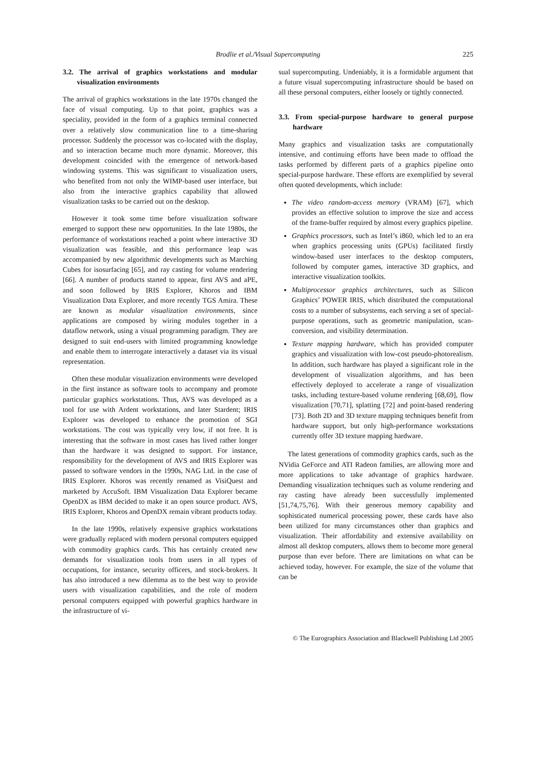Brodlie et al./Visual Supercomputing
225
3.2. The arrival of graphics workstations and modular visualization environments
The arrival of graphics workstations in the late 1970s changed the face of visual computing. Up to that point, graphics was a speciality, provided in the form of a graphics terminal connected over a relatively slow communication line to a time-sharing processor. Suddenly the processor was co-located with the display, and so interaction became much more dynamic. Moreover, this development coincided with the emergence of network-based windowing systems. This was significant to visualization users, who benefited from not only the WIMP-based user interface, but also from the interactive graphics capability that allowed visualization tasks to be carried out on the desktop.
However it took some time before visualization software emerged to support these new opportunities. In the late 1980s, the performance of workstations reached a point where interactive 3D visualization was feasible, and this performance leap was accompanied by new algorithmic developments such as Marching Cubes for isosurfacing [65], and ray casting for volume rendering [66]. A number of products started to appear, first AVS and aPE, and soon followed by IRIS Explorer, Khoros and IBM Visualization Data Explorer, and more recently TGS Amira. These are known as modular visualization environments, since applications are composed by wiring modules together in a dataflow network, using a visual programming paradigm. They are designed to suit end-users with limited programming knowledge and enable them to interrogate interactively a dataset via its visual representation.
Often these modular visualization environments were developed in the first instance as software tools to accompany and promote particular graphics workstations. Thus, AVS was developed as a tool for use with Ardent workstations, and later Stardent; IRIS Explorer was developed to enhance the promotion of SGI workstations. The cost was typically very low, if not free. It is interesting that the software in most cases has lived rather longer than the hardware it was designed to support. For instance, responsibility for the development of AVS and IRIS Explorer was passed to software vendors in the 1990s, NAG Ltd. in the case of IRIS Explorer. Khoros was recently renamed as VisiQuest and marketed by AccuSoft. IBM Visualization Data Explorer became OpenDX as IBM decided to make it an open source product. AVS, IRIS Explorer, Khoros and OpenDX remain vibrant products today.
In the late 1990s, relatively expensive graphics workstations were gradually replaced with modern personal computers equipped with commodity graphics cards. This has certainly created new demands for visualization tools from users in all types of occupations, for instance, security officers, and stock-brokers. It has also introduced a new dilemma as to the best way to provide users with visualization capabilities, and the role of modern personal computers equipped with powerful graphics hardware in the infrastructure of vi-
sual supercomputing. Undeniably, it is a formidable argument that a future visual supercomputing infrastructure should be based on all these personal computers, either loosely or tightly connected.
3.3. From special-purpose hardware to general purpose hardware
Many graphics and visualization tasks are computationally intensive, and continuing efforts have been made to offload the tasks performed by different parts of a graphics pipeline onto special-purpose hardware. These efforts are exemplified by several often quoted developments, which include:
The video random-access memory (VRAM) [67], which provides an effective solution to improve the size and access of the frame-buffer required by almost every graphics pipeline.
Graphics processors, such as Intel’s i860, which led to an era when graphics processing units (GPUs) facilitated firstly window-based user interfaces to the desktop computers, followed by computer games, interactive 3D graphics, and interactive visualization toolkits.
Multiprocessor graphics architectures, such as Silicon Graphics’ POWER IRIS, which distributed the computational costs to a number of subsystems, each serving a set of special-purpose operations, such as geometric manipulation, scan-conversion, and visibility determination.
Texture mapping hardware, which has provided computer graphics and visualization with low-cost pseudo-photorealism. In addition, such hardware has played a significant role in the development of visualization algorithms, and has been effectively deployed to accelerate a range of visualization tasks, including texture-based volume rendering [68,69], flow visualization [70,71], splatting [72] and point-based rendering [73]. Both 2D and 3D texture mapping techniques benefit from hardware support, but only high-performance workstations currently offer 3D texture mapping hardware.
The latest generations of commodity graphics cards, such as the NVidia GeForce and ATI Radeon families, are allowing more and more applications to take advantage of graphics hardware. Demanding visualization techniques such as volume rendering and ray casting have already been successfully implemented [51,74,75,76]. With their generous memory capability and sophisticated numerical processing power, these cards have also been utilized for many circumstances other than graphics and visualization. Their affordability and extensive availability on almost all desktop computers, allows them to become more general purpose than ever before. There are limitations on what can be achieved today, however. For example, the size of the volume that can be
© The Eurographics Association and Blackwell Publishing Ltd 2005